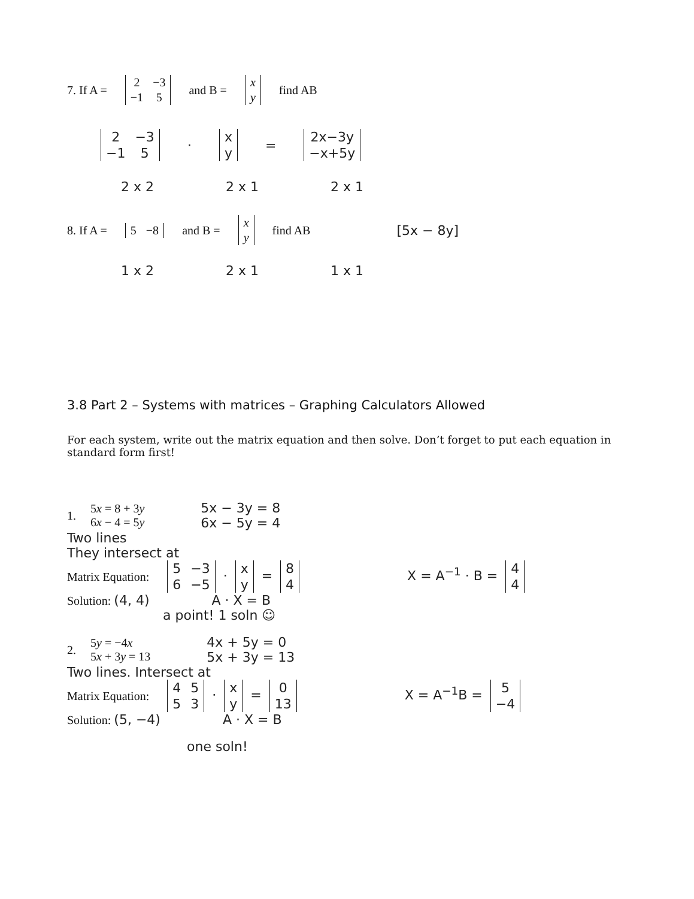7. If A =
| 2 | −3 |
| −1 | 5 |
and B =
| x |
| y |
find AB
| 2 | −3 |
| −1 | 5 |
·
| x |
| y |
=
| 2x−3y |
| −x+5y |
2 x 2 2 x 1 2 x 1
8. If A =
| 5 | −8 |
and B =
| x |
| y |
find AB [5x − 8y]
1 x 2 2 x 1 1 x 1
3.8 Part 2 – Systems with matrices – Graphing Calculators Allowed
For each system, write out the matrix equation and then solve. Don’t forget to put each equation in standard form first!
1. 5x = 8 + 3y
6x − 4 = 5y 5x − 3y = 8
6x − 5y = 4
Two lines
They intersect at
Matrix Equation:
| 5 | −3 |
| 6 | −5 |
·
| x |
| y |
=
| 8 |
| 4 |
X = A<sup>−1</sup> · B =
| 4 |
| 4 |
Solution: (4, 4) A · X = B
a point! 1 soln ☺
2. 5y = −4x
5x + 3y = 13 4x + 5y = 0
5x + 3y = 13
Two lines. Intersect at
Matrix Equation:
| 4 | 5 |
| 5 | 3 |
·
| x |
| y |
=
| 0 |
| 13 |
X = A<sup>−1</sup>B =
| 5 |
| −4 |
Solution: (5, −4) A · X = B
one soln!